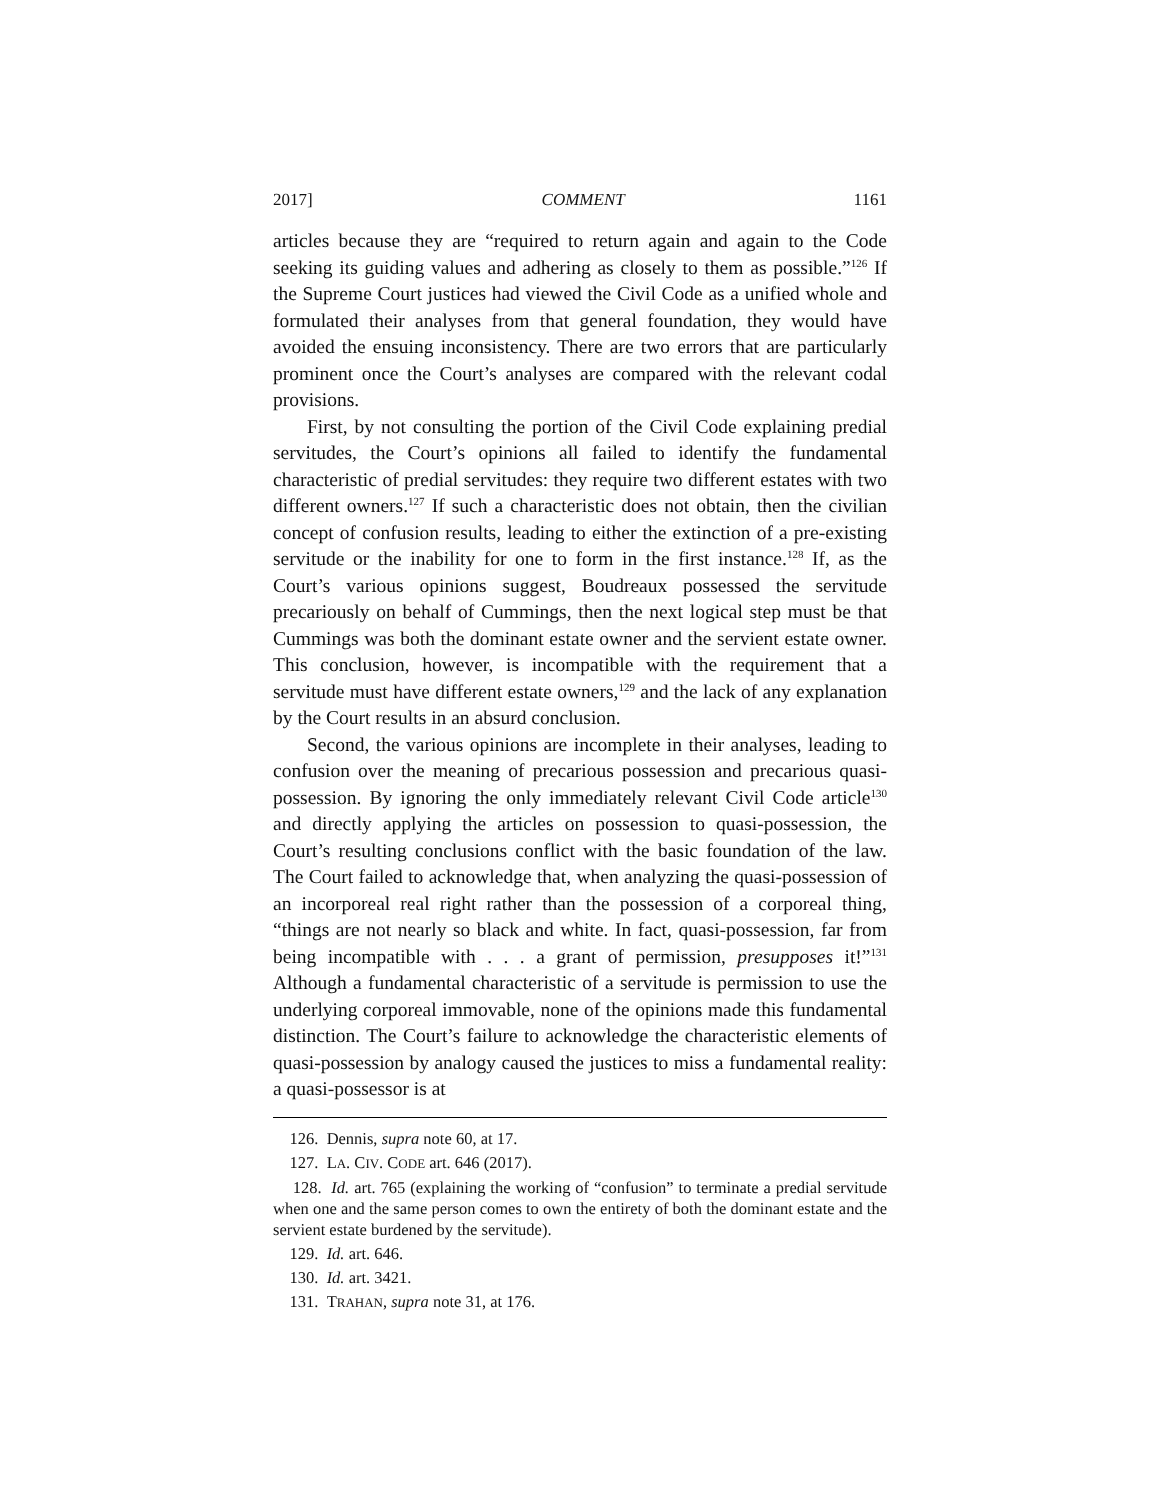2017] COMMENT 1161
articles because they are “required to return again and again to the Code seeking its guiding values and adhering as closely to them as possible.”<sup>126</sup> If the Supreme Court justices had viewed the Civil Code as a unified whole and formulated their analyses from that general foundation, they would have avoided the ensuing inconsistency. There are two errors that are particularly prominent once the Court’s analyses are compared with the relevant codal provisions.
First, by not consulting the portion of the Civil Code explaining predial servitudes, the Court’s opinions all failed to identify the fundamental characteristic of predial servitudes: they require two different estates with two different owners.<sup>127</sup> If such a characteristic does not obtain, then the civilian concept of confusion results, leading to either the extinction of a pre-existing servitude or the inability for one to form in the first instance.<sup>128</sup> If, as the Court’s various opinions suggest, Boudreaux possessed the servitude precariously on behalf of Cummings, then the next logical step must be that Cummings was both the dominant estate owner and the servient estate owner. This conclusion, however, is incompatible with the requirement that a servitude must have different estate owners,<sup>129</sup> and the lack of any explanation by the Court results in an absurd conclusion.
Second, the various opinions are incomplete in their analyses, leading to confusion over the meaning of precarious possession and precarious quasi-possession. By ignoring the only immediately relevant Civil Code article<sup>130</sup> and directly applying the articles on possession to quasi-possession, the Court’s resulting conclusions conflict with the basic foundation of the law. The Court failed to acknowledge that, when analyzing the quasi-possession of an incorporeal real right rather than the possession of a corporeal thing, “things are not nearly so black and white. In fact, quasi-possession, far from being incompatible with . . . a grant of permission, presupposes it!”<sup>131</sup> Although a fundamental characteristic of a servitude is permission to use the underlying corporeal immovable, none of the opinions made this fundamental distinction. The Court’s failure to acknowledge the characteristic elements of quasi-possession by analogy caused the justices to miss a fundamental reality: a quasi-possessor is at
126. Dennis, supra note 60, at 17.
127. LA. CIV. CODE art. 646 (2017).
128. Id. art. 765 (explaining the working of “confusion” to terminate a predial servitude when one and the same person comes to own the entirety of both the dominant estate and the servient estate burdened by the servitude).
129. Id. art. 646.
130. Id. art. 3421.
131. TRAHAN, supra note 31, at 176.